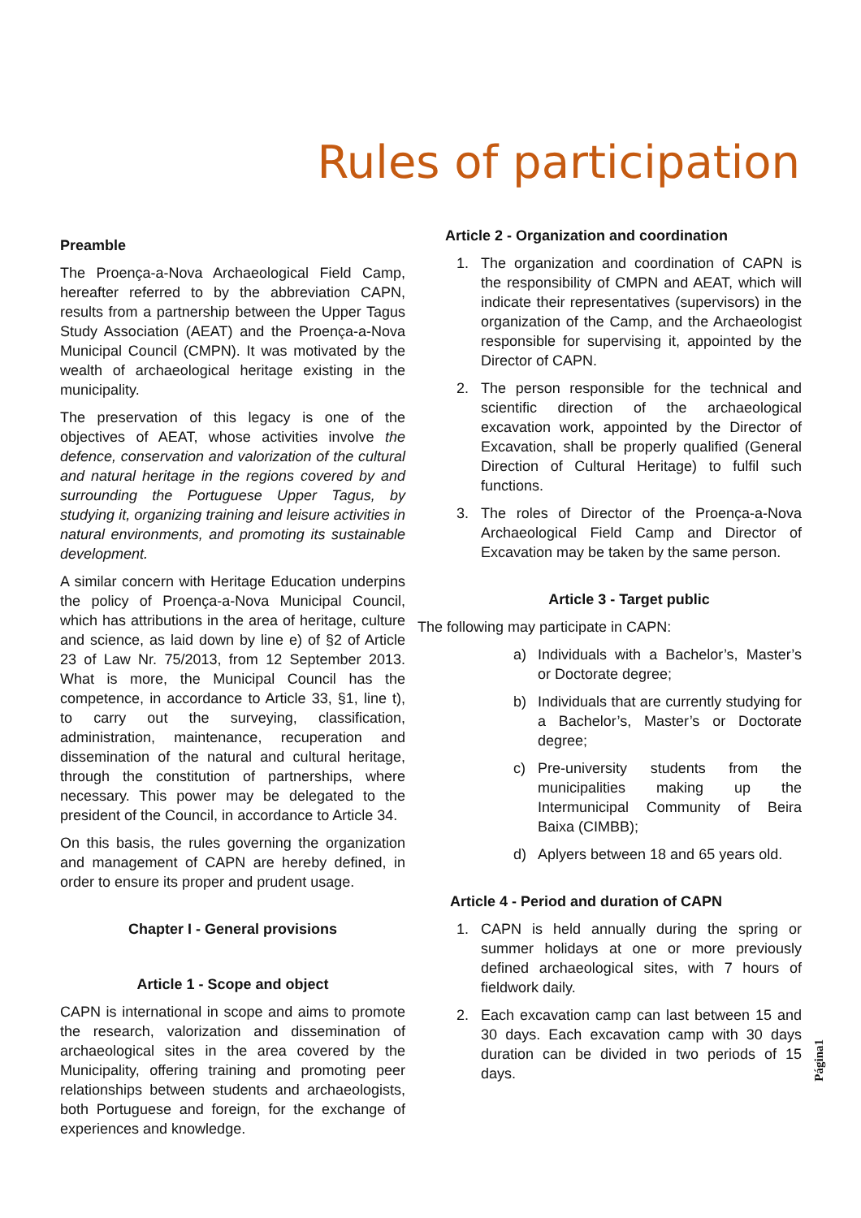Rules of participation
Preamble
The Proença-a-Nova Archaeological Field Camp, hereafter referred to by the abbreviation CAPN, results from a partnership between the Upper Tagus Study Association (AEAT) and the Proença-a-Nova Municipal Council (CMPN). It was motivated by the wealth of archaeological heritage existing in the municipality.
The preservation of this legacy is one of the objectives of AEAT, whose activities involve the defence, conservation and valorization of the cultural and natural heritage in the regions covered by and surrounding the Portuguese Upper Tagus, by studying it, organizing training and leisure activities in natural environments, and promoting its sustainable development.
A similar concern with Heritage Education underpins the policy of Proença-a-Nova Municipal Council, which has attributions in the area of heritage, culture and science, as laid down by line e) of §2 of Article 23 of Law Nr. 75/2013, from 12 September 2013. What is more, the Municipal Council has the competence, in accordance to Article 33, §1, line t), to carry out the surveying, classification, administration, maintenance, recuperation and dissemination of the natural and cultural heritage, through the constitution of partnerships, where necessary. This power may be delegated to the president of the Council, in accordance to Article 34.
On this basis, the rules governing the organization and management of CAPN are hereby defined, in order to ensure its proper and prudent usage.
Chapter I - General provisions
Article 1 - Scope and object
CAPN is international in scope and aims to promote the research, valorization and dissemination of archaeological sites in the area covered by the Municipality, offering training and promoting peer relationships between students and archaeologists, both Portuguese and foreign, for the exchange of experiences and knowledge.
Article 2 - Organization and coordination
1. The organization and coordination of CAPN is the responsibility of CMPN and AEAT, which will indicate their representatives (supervisors) in the organization of the Camp, and the Archaeologist responsible for supervising it, appointed by the Director of CAPN.
2. The person responsible for the technical and scientific direction of the archaeological excavation work, appointed by the Director of Excavation, shall be properly qualified (General Direction of Cultural Heritage) to fulfil such functions.
3. The roles of Director of the Proença-a-Nova Archaeological Field Camp and Director of Excavation may be taken by the same person.
Article 3 - Target public
The following may participate in CAPN:
a) Individuals with a Bachelor’s, Master’s or Doctorate degree;
b) Individuals that are currently studying for a Bachelor’s, Master’s or Doctorate degree;
c) Pre-university students from the municipalities making up the Intermunicipal Community of Beira Baixa (CIMBB);
d) Aplyers between 18 and 65 years old.
Article 4 - Period and duration of CAPN
1. CAPN is held annually during the spring or summer holidays at one or more previously defined archaeological sites, with 7 hours of fieldwork daily.
2. Each excavation camp can last between 15 and 30 days. Each excavation camp with 30 days duration can be divided in two periods of 15 days.
Página1